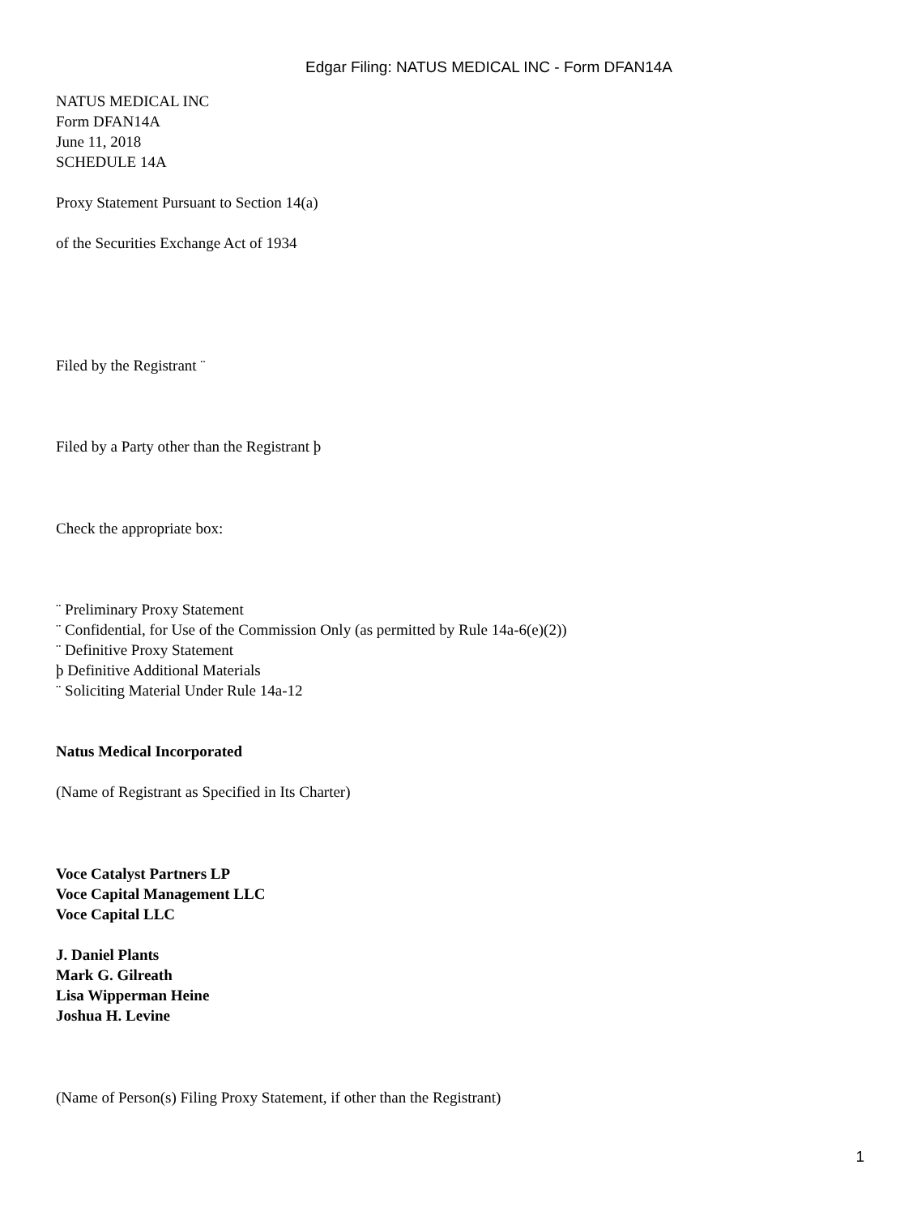Edgar Filing: NATUS MEDICAL INC - Form DFAN14A
NATUS MEDICAL INC
Form DFAN14A
June 11, 2018
SCHEDULE 14A
Proxy Statement Pursuant to Section 14(a)
of the Securities Exchange Act of 1934
Filed by the Registrant ¨
Filed by a Party other than the Registrant þ
Check the appropriate box:
¨ Preliminary Proxy Statement
¨ Confidential, for Use of the Commission Only (as permitted by Rule 14a-6(e)(2))
¨ Definitive Proxy Statement
þ Definitive Additional Materials
¨ Soliciting Material Under Rule 14a-12
Natus Medical Incorporated
(Name of Registrant as Specified in Its Charter)
Voce Catalyst Partners LP
Voce Capital Management LLC
Voce Capital LLC
J. Daniel Plants
Mark G. Gilreath
Lisa Wipperman Heine
Joshua H. Levine
(Name of Person(s) Filing Proxy Statement, if other than the Registrant)
1